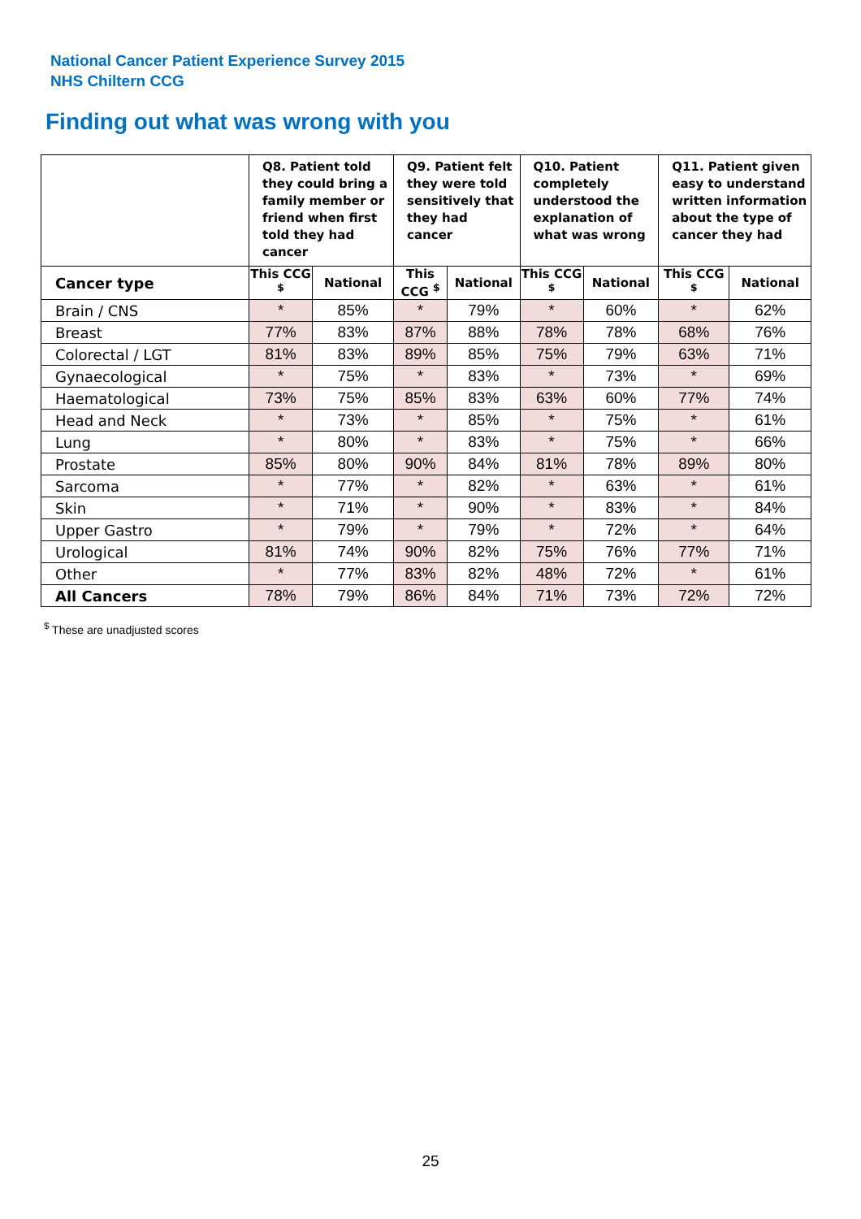National Cancer Patient Experience Survey 2015
NHS Chiltern CCG
Finding out what was wrong with you
| | Q8. Patient told they could bring a family member or friend when first told they had cancer | | Q9. Patient felt they were told sensitively that they had cancer | | Q10. Patient completely understood the explanation of what was wrong | | Q11. Patient given easy to understand written information about the type of cancer they had | |
| --- | --- | --- | --- | --- | --- | --- | --- | --- |
| Cancer type | This CCG <sup>$</sup> | National | This CCG <sup>$</sup> | National | This CCG <sup>$</sup> | National | This CCG <sup>$</sup> | National |
| Brain / CNS | * | 85% | * | 79% | * | 60% | * | 62% |
| Breast | 77% | 83% | 87% | 88% | 78% | 78% | 68% | 76% |
| Colorectal / LGT | 81% | 83% | 89% | 85% | 75% | 79% | 63% | 71% |
| Gynaecological | * | 75% | * | 83% | * | 73% | * | 69% |
| Haematological | 73% | 75% | 85% | 83% | 63% | 60% | 77% | 74% |
| Head and Neck | * | 73% | * | 85% | * | 75% | * | 61% |
| Lung | * | 80% | * | 83% | * | 75% | * | 66% |
| Prostate | 85% | 80% | 90% | 84% | 81% | 78% | 89% | 80% |
| Sarcoma | * | 77% | * | 82% | * | 63% | * | 61% |
| Skin | * | 71% | * | 90% | * | 83% | * | 84% |
| Upper Gastro | * | 79% | * | 79% | * | 72% | * | 64% |
| Urological | 81% | 74% | 90% | 82% | 75% | 76% | 77% | 71% |
| Other | * | 77% | 83% | 82% | 48% | 72% | * | 61% |
| All Cancers | 78% | 79% | 86% | 84% | 71% | 73% | 72% | 72% |
<sup>$</sup> These are unadjusted scores
25